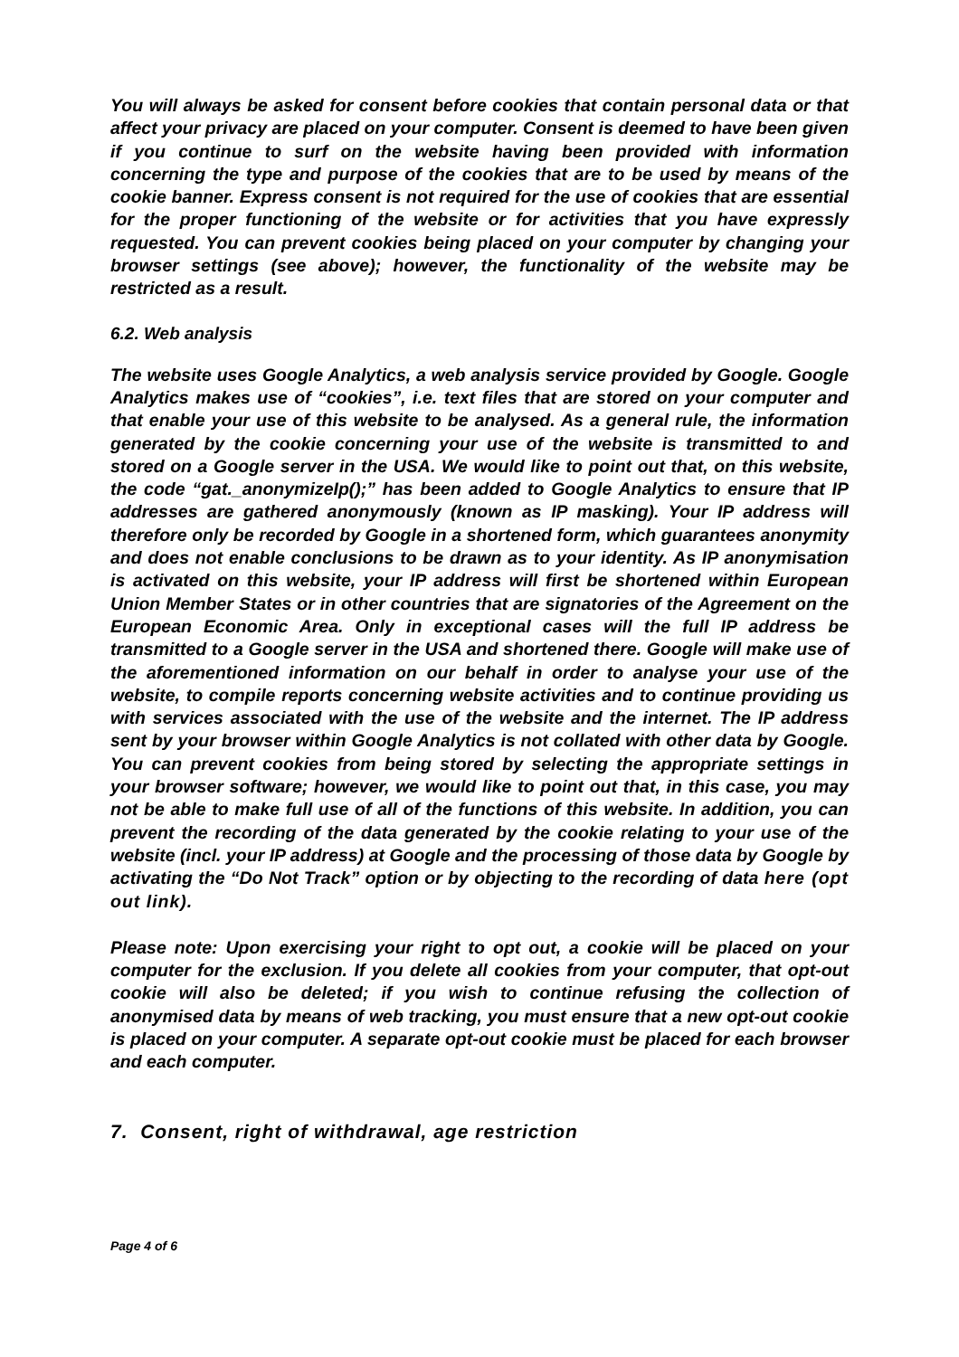You will always be asked for consent before cookies that contain personal data or that affect your privacy are placed on your computer. Consent is deemed to have been given if you continue to surf on the website having been provided with information concerning the type and purpose of the cookies that are to be used by means of the cookie banner. Express consent is not required for the use of cookies that are essential for the proper functioning of the website or for activities that you have expressly requested. You can prevent cookies being placed on your computer by changing your browser settings (see above); however, the functionality of the website may be restricted as a result.
6.2. Web analysis
The website uses Google Analytics, a web analysis service provided by Google. Google Analytics makes use of “cookies”, i.e. text files that are stored on your computer and that enable your use of this website to be analysed. As a general rule, the information generated by the cookie concerning your use of the website is transmitted to and stored on a Google server in the USA. We would like to point out that, on this website, the code “gat._anonymizeIp();” has been added to Google Analytics to ensure that IP addresses are gathered anonymously (known as IP masking). Your IP address will therefore only be recorded by Google in a shortened form, which guarantees anonymity and does not enable conclusions to be drawn as to your identity. As IP anonymisation is activated on this website, your IP address will first be shortened within European Union Member States or in other countries that are signatories of the Agreement on the European Economic Area. Only in exceptional cases will the full IP address be transmitted to a Google server in the USA and shortened there. Google will make use of the aforementioned information on our behalf in order to analyse your use of the website, to compile reports concerning website activities and to continue providing us with services associated with the use of the website and the internet. The IP address sent by your browser within Google Analytics is not collated with other data by Google. You can prevent cookies from being stored by selecting the appropriate settings in your browser software; however, we would like to point out that, in this case, you may not be able to make full use of all of the functions of this website. In addition, you can prevent the recording of the data generated by the cookie relating to your use of the website (incl. your IP address) at Google and the processing of those data by Google by activating the “Do Not Track” option or by objecting to the recording of data here (opt out link).
Please note: Upon exercising your right to opt out, a cookie will be placed on your computer for the exclusion. If you delete all cookies from your computer, that opt-out cookie will also be deleted; if you wish to continue refusing the collection of anonymised data by means of web tracking, you must ensure that a new opt-out cookie is placed on your computer. A separate opt-out cookie must be placed for each browser and each computer.
7. Consent, right of withdrawal, age restriction
Page 4 of 6